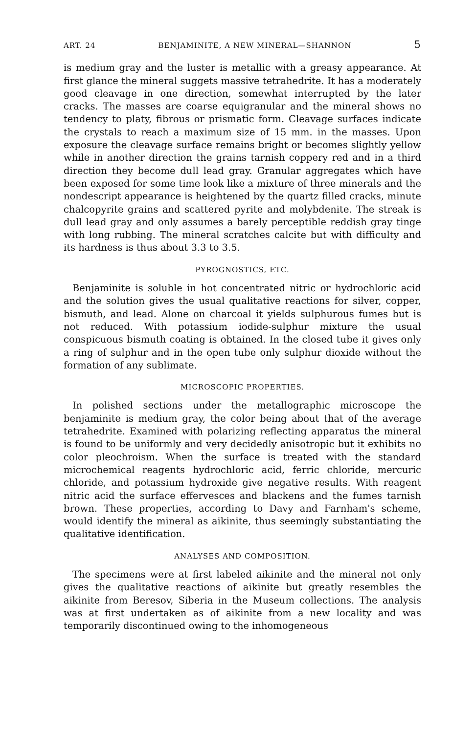ART. 24 BENJAMINITE, A NEW MINERAL—SHANNON 5
is medium gray and the luster is metallic with a greasy appearance. At first glance the mineral suggets massive tetrahedrite. It has a moderately good cleavage in one direction, somewhat interrupted by the later cracks. The masses are coarse equigranular and the mineral shows no tendency to platy, fibrous or prismatic form. Cleavage surfaces indicate the crystals to reach a maximum size of 15 mm. in the masses. Upon exposure the cleavage surface remains bright or becomes slightly yellow while in another direction the grains tarnish coppery red and in a third direction they become dull lead gray. Granular aggregates which have been exposed for some time look like a mixture of three minerals and the nondescript appearance is heightened by the quartz filled cracks, minute chalcopyrite grains and scattered pyrite and molybdenite. The streak is dull lead gray and only assumes a barely perceptible reddish gray tinge with long rubbing. The mineral scratches calcite but with difficulty and its hardness is thus about 3.3 to 3.5.
PYROGNOSTICS, ETC.
Benjaminite is soluble in hot concentrated nitric or hydrochloric acid and the solution gives the usual qualitative reactions for silver, copper, bismuth, and lead. Alone on charcoal it yields sulphurous fumes but is not reduced. With potassium iodide-sulphur mixture the usual conspicuous bismuth coating is obtained. In the closed tube it gives only a ring of sulphur and in the open tube only sulphur dioxide without the formation of any sublimate.
MICROSCOPIC PROPERTIES.
In polished sections under the metallographic microscope the benjaminite is medium gray, the color being about that of the average tetrahedrite. Examined with polarizing reflecting apparatus the mineral is found to be uniformly and very decidedly anisotropic but it exhibits no color pleochroism. When the surface is treated with the standard microchemical reagents hydrochloric acid, ferric chloride, mercuric chloride, and potassium hydroxide give negative results. With reagent nitric acid the surface effervesces and blackens and the fumes tarnish brown. These properties, according to Davy and Farnham's scheme, would identify the mineral as aikinite, thus seemingly substantiating the qualitative identification.
ANALYSES AND COMPOSITION.
The specimens were at first labeled aikinite and the mineral not only gives the qualitative reactions of aikinite but greatly resembles the aikinite from Beresov, Siberia in the Museum collections. The analysis was at first undertaken as of aikinite from a new locality and was temporarily discontinued owing to the inhomogeneous